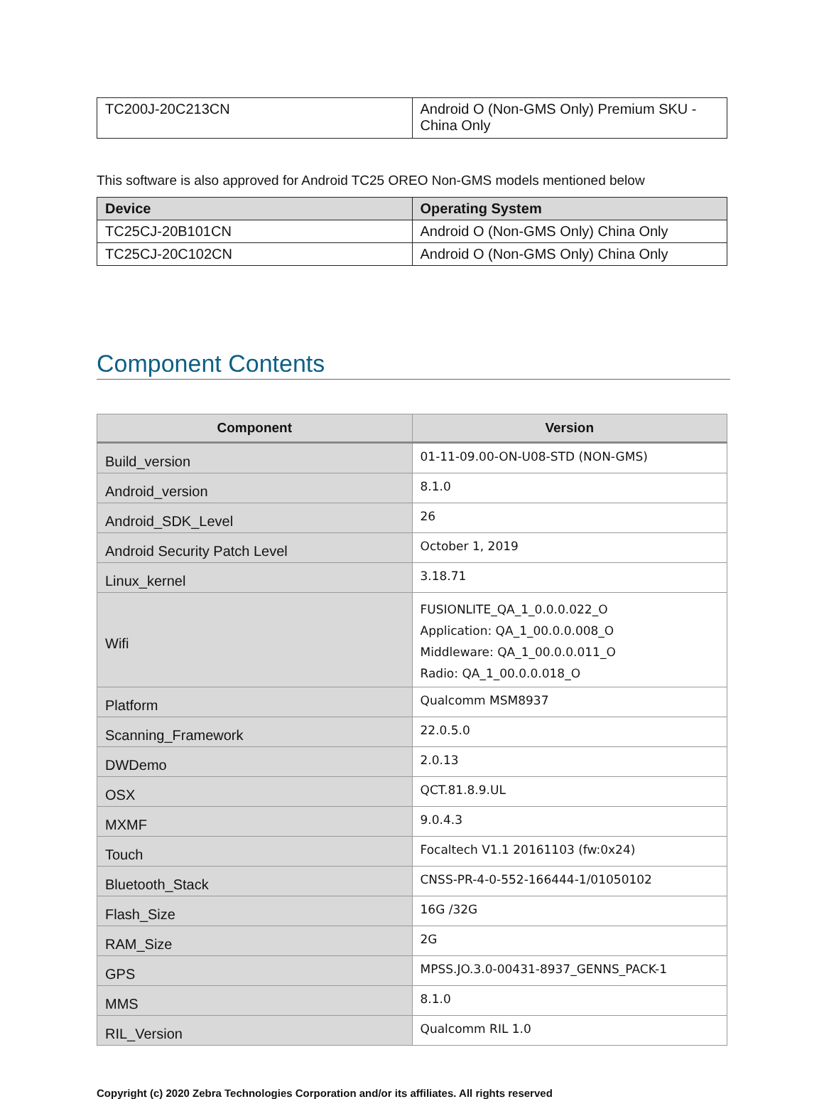| TC200J-20C213CN | Android O (Non-GMS Only) Premium SKU - China Only |
This software is also approved for Android TC25 OREO Non-GMS models mentioned below
| Device | Operating System |
| --- | --- |
| TC25CJ-20B101CN | Android O (Non-GMS Only) China Only |
| TC25CJ-20C102CN | Android O (Non-GMS Only) China Only |
Component Contents
| Component | Version |
| --- | --- |
| Build_version | 01-11-09.00-ON-U08-STD (NON-GMS) |
| Android_version | 8.1.0 |
| Android_SDK_Level | 26 |
| Android Security Patch Level | October 1, 2019 |
| Linux_kernel | 3.18.71 |
| Wifi | FUSIONLITE_QA_1_0.0.0.022_O Application: QA_1_00.0.0.008_O Middleware: QA_1_00.0.0.011_O Radio: QA_1_00.0.0.018_O |
| Platform | Qualcomm MSM8937 |
| Scanning_Framework | 22.0.5.0 |
| DWDemo | 2.0.13 |
| OSX | QCT.81.8.9.UL |
| MXMF | 9.0.4.3 |
| Touch | Focaltech V1.1 20161103 (fw:0x24) |
| Bluetooth_Stack | CNSS-PR-4-0-552-166444-1/01050102 |
| Flash_Size | 16G /32G |
| RAM_Size | 2G |
| GPS | MPSS.JO.3.0-00431-8937_GENNS_PACK-1 |
| MMS | 8.1.0 |
| RIL_Version | Qualcomm RIL 1.0 |
Copyright (c) 2020 Zebra Technologies Corporation and/or its affiliates. All rights reserved